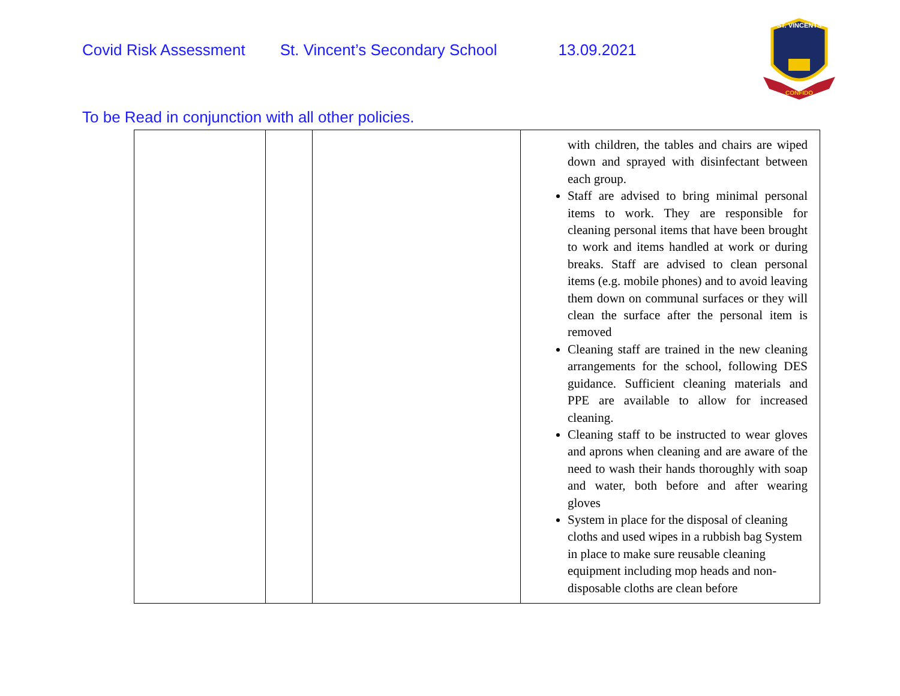Covid Risk Assessment St. Vincent’s Secondary School 13.09.2021
ST. VINCENTS
CONFIDO
To be Read in conjunction with all other policies.
| | | | with children, the tables and chairs are wiped down and sprayed with disinfectant between each group. Staff are advised to bring minimal personal items to work. They are responsible for cleaning personal items that have been brought to work and items handled at work or during breaks. Staff are advised to clean personal items (e.g. mobile phones) and to avoid leaving them down on communal surfaces or they will clean the surface after the personal item is removed Cleaning staff are trained in the new cleaning arrangements for the school, following DES guidance. Sufficient cleaning materials and PPE are available to allow for increased cleaning. Cleaning staff to be instructed to wear gloves and aprons when cleaning and are aware of the need to wash their hands thoroughly with soap and water, both before and after wearing gloves System in place for the disposal of cleaning cloths and used wipes in a rubbish bag System in place to make sure reusable cleaning equipment including mop heads and non-disposable cloths are clean before |